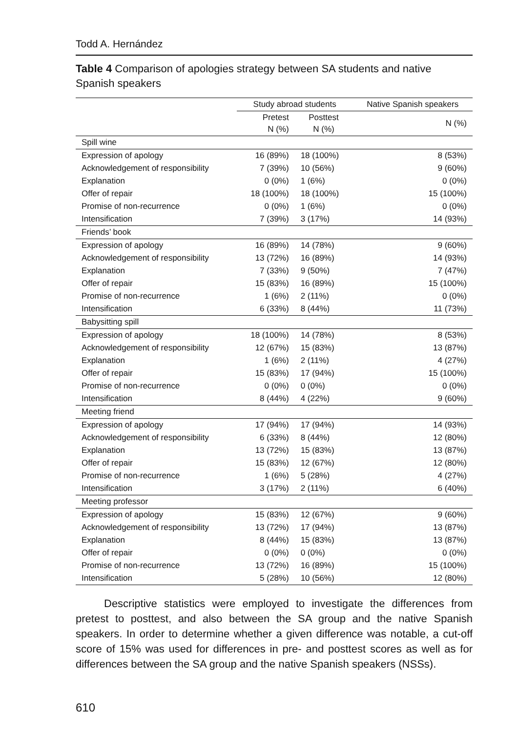Todd A. Hernández
Table 4 Comparison of apologies strategy between SA students and native Spanish speakers
| | Study abroad students | | Native Spanish speakers |
| --- | --- | --- | --- |
| | Pretest N (%) | Posttest N (%) | N (%) |
| Spill wine | | | |
| Expression of apology | 16 (89%) | 18 (100%) | 8 (53%) |
| Acknowledgement of responsibility | 7 (39%) | 10 (56%) | 9 (60%) |
| Explanation | 0 (0%) | 1 (6%) | 0 (0%) |
| Offer of repair | 18 (100%) | 18 (100%) | 15 (100%) |
| Promise of non-recurrence | 0 (0%) | 1 (6%) | 0 (0%) |
| Intensification | 7 (39%) | 3 (17%) | 14 (93%) |
| Friends’ book | | | |
| Expression of apology | 16 (89%) | 14 (78%) | 9 (60%) |
| Acknowledgement of responsibility | 13 (72%) | 16 (89%) | 14 (93%) |
| Explanation | 7 (33%) | 9 (50%) | 7 (47%) |
| Offer of repair | 15 (83%) | 16 (89%) | 15 (100%) |
| Promise of non-recurrence | 1 (6%) | 2 (11%) | 0 (0%) |
| Intensification | 6 (33%) | 8 (44%) | 11 (73%) |
| Babysitting spill | | | |
| Expression of apology | 18 (100%) | 14 (78%) | 8 (53%) |
| Acknowledgement of responsibility | 12 (67%) | 15 (83%) | 13 (87%) |
| Explanation | 1 (6%) | 2 (11%) | 4 (27%) |
| Offer of repair | 15 (83%) | 17 (94%) | 15 (100%) |
| Promise of non-recurrence | 0 (0%) | 0 (0%) | 0 (0%) |
| Intensification | 8 (44%) | 4 (22%) | 9 (60%) |
| Meeting friend | | | |
| Expression of apology | 17 (94%) | 17 (94%) | 14 (93%) |
| Acknowledgement of responsibility | 6 (33%) | 8 (44%) | 12 (80%) |
| Explanation | 13 (72%) | 15 (83%) | 13 (87%) |
| Offer of repair | 15 (83%) | 12 (67%) | 12 (80%) |
| Promise of non-recurrence | 1 (6%) | 5 (28%) | 4 (27%) |
| Intensification | 3 (17%) | 2 (11%) | 6 (40%) |
| Meeting professor | | | |
| Expression of apology | 15 (83%) | 12 (67%) | 9 (60%) |
| Acknowledgement of responsibility | 13 (72%) | 17 (94%) | 13 (87%) |
| Explanation | 8 (44%) | 15 (83%) | 13 (87%) |
| Offer of repair | 0 (0%) | 0 (0%) | 0 (0%) |
| Promise of non-recurrence | 13 (72%) | 16 (89%) | 15 (100%) |
| Intensification | 5 (28%) | 10 (56%) | 12 (80%) |
Descriptive statistics were employed to investigate the differences from pretest to posttest, and also between the SA group and the native Spanish speakers. In order to determine whether a given difference was notable, a cut-off score of 15% was used for differences in pre- and posttest scores as well as for differences between the SA group and the native Spanish speakers (NSSs).
610